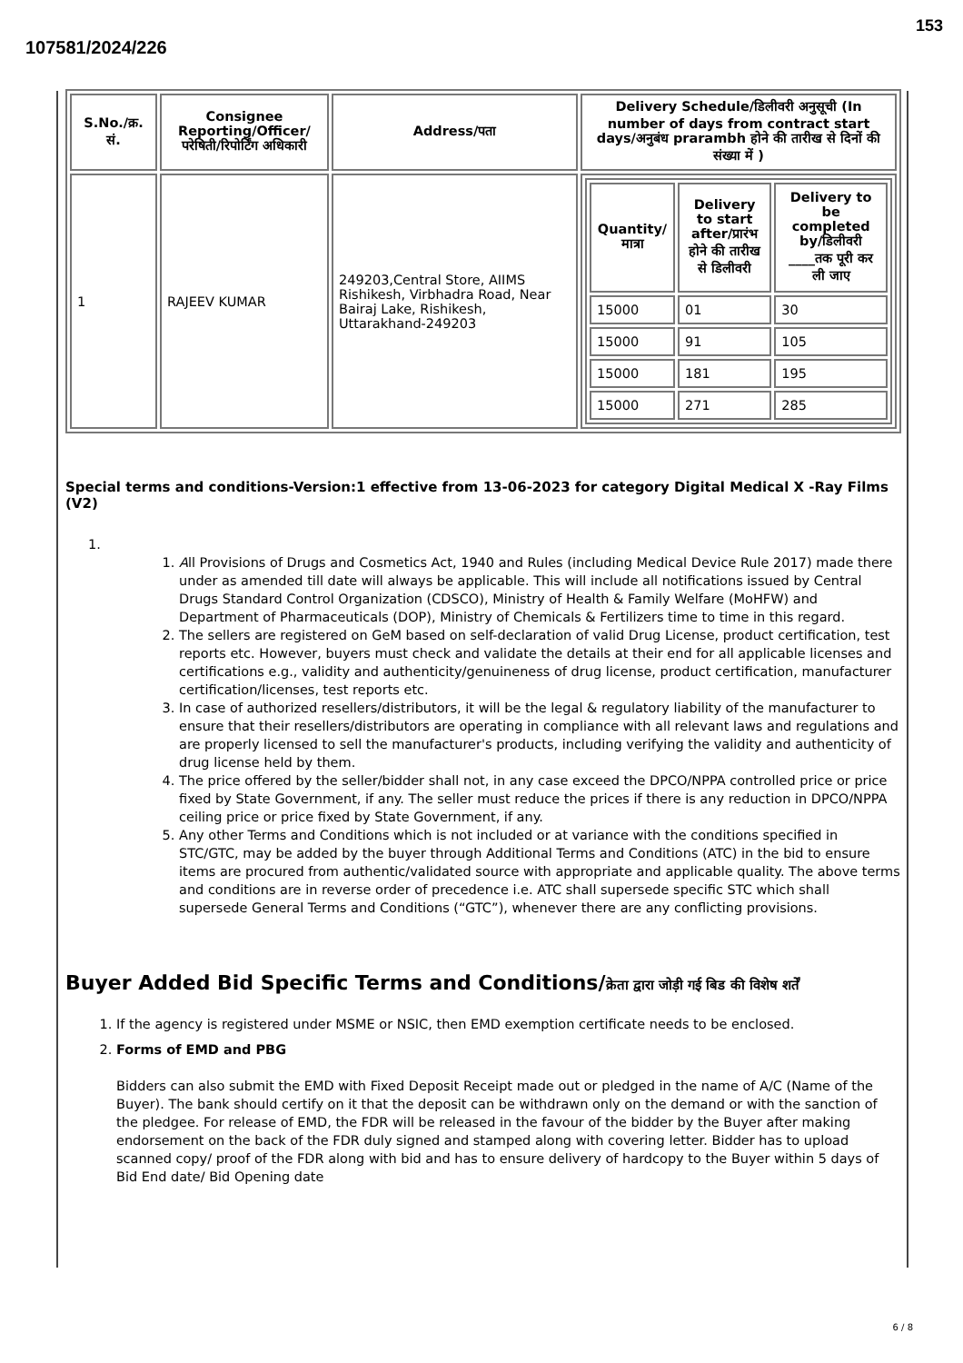153
107581/2024/226
| S.No./क्र. सं. | Consignee Reporting/Officer/ परेषिती/रिपोर्टिंग अधिकारी | Address/पता | Delivery Schedule/डिलीवरी अनुसूची (In number of days from contract start days/अनुबंध prarambh होने की तारीख से दिनों की संख्या में ) |
| --- | --- | --- | --- |
| 1 | RAJEEV KUMAR | 249203,Central Store, AIIMS Rishikesh, Virbhadra Road, Near Bairaj Lake, Rishikesh, Uttarakhand-249203 | / Quantity/मात्रा / Delivery to start after/प्रारंभ होने की तारीख से डिलीवरी / Delivery to be completed by/डिलीवरी ____तक पूरी कर ली जाए / / --- / --- / --- / / 15000 / 01 / 30 / / 15000 / 91 / 105 / / 15000 / 181 / 195 / / 15000 / 271 / 285 / |
Special terms and conditions-Version:1 effective from 13-06-2023 for category Digital Medical X -Ray Films (V2)
1.
1. All Provisions of Drugs and Cosmetics Act, 1940 and Rules (including Medical Device Rule 2017) made there under as amended till date will always be applicable. This will include all notifications issued by Central Drugs Standard Control Organization (CDSCO), Ministry of Health & Family Welfare (MoHFW) and Department of Pharmaceuticals (DOP), Ministry of Chemicals & Fertilizers time to time in this regard.
2. The sellers are registered on GeM based on self-declaration of valid Drug License, product certification, test reports etc. However, buyers must check and validate the details at their end for all applicable licenses and certifications e.g., validity and authenticity/genuineness of drug license, product certification, manufacturer certification/licenses, test reports etc.
3. In case of authorized resellers/distributors, it will be the legal & regulatory liability of the manufacturer to ensure that their resellers/distributors are operating in compliance with all relevant laws and regulations and are properly licensed to sell the manufacturer's products, including verifying the validity and authenticity of drug license held by them.
4. The price offered by the seller/bidder shall not, in any case exceed the DPCO/NPPA controlled price or price fixed by State Government, if any. The seller must reduce the prices if there is any reduction in DPCO/NPPA ceiling price or price fixed by State Government, if any.
5. Any other Terms and Conditions which is not included or at variance with the conditions specified in STC/GTC, may be added by the buyer through Additional Terms and Conditions (ATC) in the bid to ensure items are procured from authentic/validated source with appropriate and applicable quality. The above terms and conditions are in reverse order of precedence i.e. ATC shall supersede specific STC which shall supersede General Terms and Conditions (“GTC”), whenever there are any conflicting provisions.
Buyer Added Bid Specific Terms and Conditions/क्रेता द्वारा जोड़ी गई बिड की विशेष शर्तें
1. If the agency is registered under MSME or NSIC, then EMD exemption certificate needs to be enclosed.
2. Forms of EMD and PBG
Bidders can also submit the EMD with Fixed Deposit Receipt made out or pledged in the name of A/C (Name of the Buyer). The bank should certify on it that the deposit can be withdrawn only on the demand or with the sanction of the pledgee. For release of EMD, the FDR will be released in the favour of the bidder by the Buyer after making endorsement on the back of the FDR duly signed and stamped along with covering letter. Bidder has to upload scanned copy/ proof of the FDR along with bid and has to ensure delivery of hardcopy to the Buyer within 5 days of Bid End date/ Bid Opening date
6 / 8